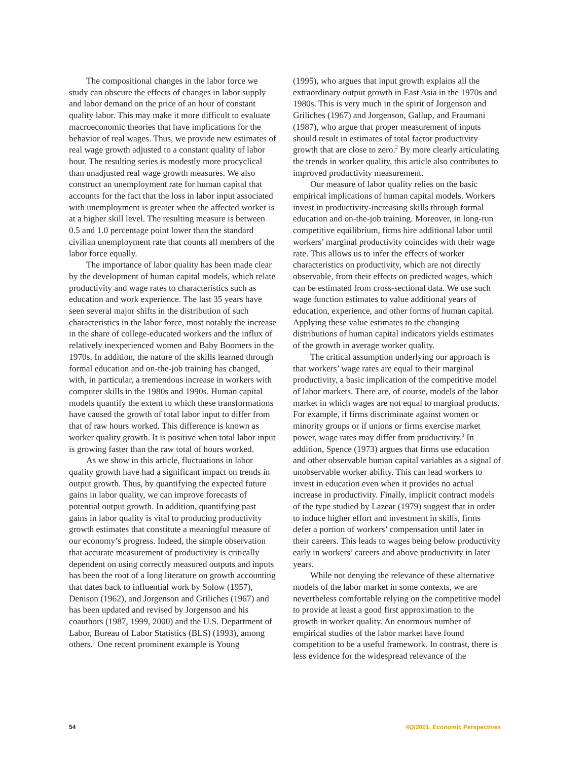The compositional changes in the labor force we study can obscure the effects of changes in labor supply and labor demand on the price of an hour of constant quality labor. This may make it more difficult to evaluate macroeconomic theories that have implications for the behavior of real wages. Thus, we provide new estimates of real wage growth adjusted to a constant quality of labor hour. The resulting series is modestly more procyclical than unadjusted real wage growth measures. We also construct an unemployment rate for human capital that accounts for the fact that the loss in labor input associated with unemployment is greater when the affected worker is at a higher skill level. The resulting measure is between 0.5 and 1.0 percentage point lower than the standard civilian unemployment rate that counts all members of the labor force equally.
The importance of labor quality has been made clear by the development of human capital models, which relate productivity and wage rates to characteristics such as education and work experience. The last 35 years have seen several major shifts in the distribution of such characteristics in the labor force, most notably the increase in the share of college-educated workers and the influx of relatively inexperienced women and Baby Boomers in the 1970s. In addition, the nature of the skills learned through formal education and on-the-job training has changed, with, in particular, a tremendous increase in workers with computer skills in the 1980s and 1990s. Human capital models quantify the extent to which these transformations have caused the growth of total labor input to differ from that of raw hours worked. This difference is known as worker quality growth. It is positive when total labor input is growing faster than the raw total of hours worked.
As we show in this article, fluctuations in labor quality growth have had a significant impact on trends in output growth. Thus, by quantifying the expected future gains in labor quality, we can improve forecasts of potential output growth. In addition, quantifying past gains in labor quality is vital to producing productivity growth estimates that constitute a meaningful measure of our economy’s progress. Indeed, the simple observation that accurate measurement of productivity is critically dependent on using correctly measured outputs and inputs has been the root of a long literature on growth accounting that dates back to influential work by Solow (1957), Denison (1962), and Jorgenson and Griliches (1967) and has been updated and revised by Jorgenson and his coauthors (1987, 1999, 2000) and the U.S. Department of Labor, Bureau of Labor Statistics (BLS) (1993), among others.<sup>1</sup> One recent prominent example is Young
(1995), who argues that input growth explains all the extraordinary output growth in East Asia in the 1970s and 1980s. This is very much in the spirit of Jorgenson and Griliches (1967) and Jorgenson, Gallup, and Fraumani (1987), who argue that proper measurement of inputs should result in estimates of total factor productivity growth that are close to zero.<sup>2</sup> By more clearly articulating the trends in worker quality, this article also contributes to improved productivity measurement.
Our measure of labor quality relies on the basic empirical implications of human capital models. Workers invest in productivity-increasing skills through formal education and on-the-job training. Moreover, in long-run competitive equilibrium, firms hire additional labor until workers’ marginal productivity coincides with their wage rate. This allows us to infer the effects of worker characteristics on productivity, which are not directly observable, from their effects on predicted wages, which can be estimated from cross-sectional data. We use such wage function estimates to value additional years of education, experience, and other forms of human capital. Applying these value estimates to the changing distributions of human capital indicators yields estimates of the growth in average worker quality.
The critical assumption underlying our approach is that workers’ wage rates are equal to their marginal productivity, a basic implication of the competitive model of labor markets. There are, of course, models of the labor market in which wages are not equal to marginal products. For example, if firms discriminate against women or minority groups or if unions or firms exercise market power, wage rates may differ from productivity.<sup>3</sup> In addition, Spence (1973) argues that firms use education and other observable human capital variables as a signal of unobservable worker ability. This can lead workers to invest in education even when it provides no actual increase in productivity. Finally, implicit contract models of the type studied by Lazear (1979) suggest that in order to induce higher effort and investment in skills, firms defer a portion of workers’ compensation until later in their careers. This leads to wages being below productivity early in workers’ careers and above productivity in later years.
While not denying the relevance of these alternative models of the labor market in some contexts, we are nevertheless comfortable relying on the competitive model to provide at least a good first approximation to the growth in worker quality. An enormous number of empirical studies of the labor market have found competition to be a useful framework. In contrast, there is less evidence for the widespread relevance of the
54 4Q/2001, Economic Perspectives